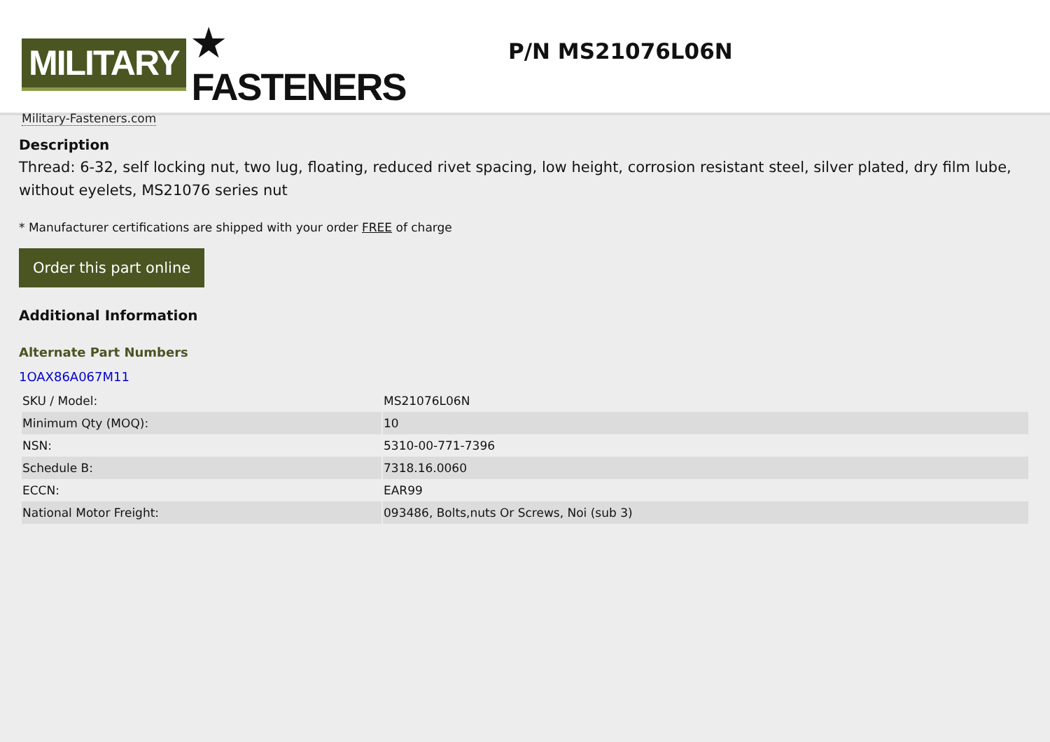MILITARY ★ FASTENERS
Military-Fasteners.com
P/N MS21076L06N
Description
Thread: 6-32, self locking nut, two lug, floating, reduced rivet spacing, low height, corrosion resistant steel, silver plated, dry film lube, without eyelets, MS21076 series nut
* Manufacturer certifications are shipped with your order FREE of charge
Order this part online
Additional Information
Alternate Part Numbers
1OAX86A067M11
| SKU / Model: | MS21076L06N |
| Minimum Qty (MOQ): | 10 |
| NSN: | 5310-00-771-7396 |
| Schedule B: | 7318.16.0060 |
| ECCN: | EAR99 |
| National Motor Freight: | 093486, Bolts,nuts Or Screws, Noi (sub 3) |